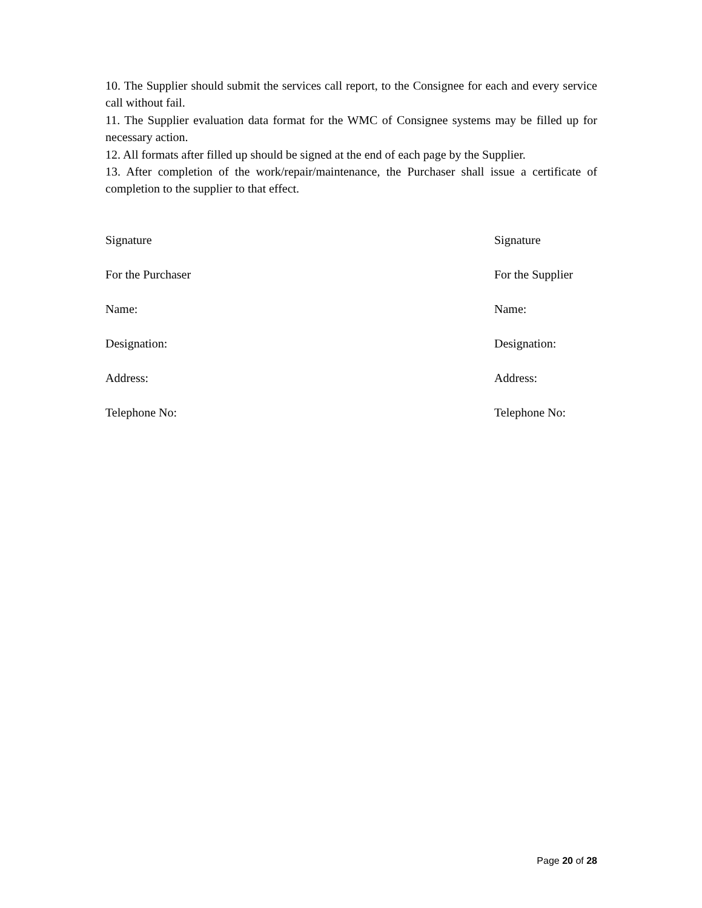10. The Supplier should submit the services call report, to the Consignee for each and every service call without fail.
11. The Supplier evaluation data format for the WMC of Consignee systems may be filled up for necessary action.
12. All formats after filled up should be signed at the end of each page by the Supplier.
13. After completion of the work/repair/maintenance, the Purchaser shall issue a certificate of completion to the supplier to that effect.
Signature
For the Purchaser
Name:
Designation:
Address:
Telephone No:
Signature
For the Supplier
Name:
Designation:
Address:
Telephone No:
Page 20 of 28